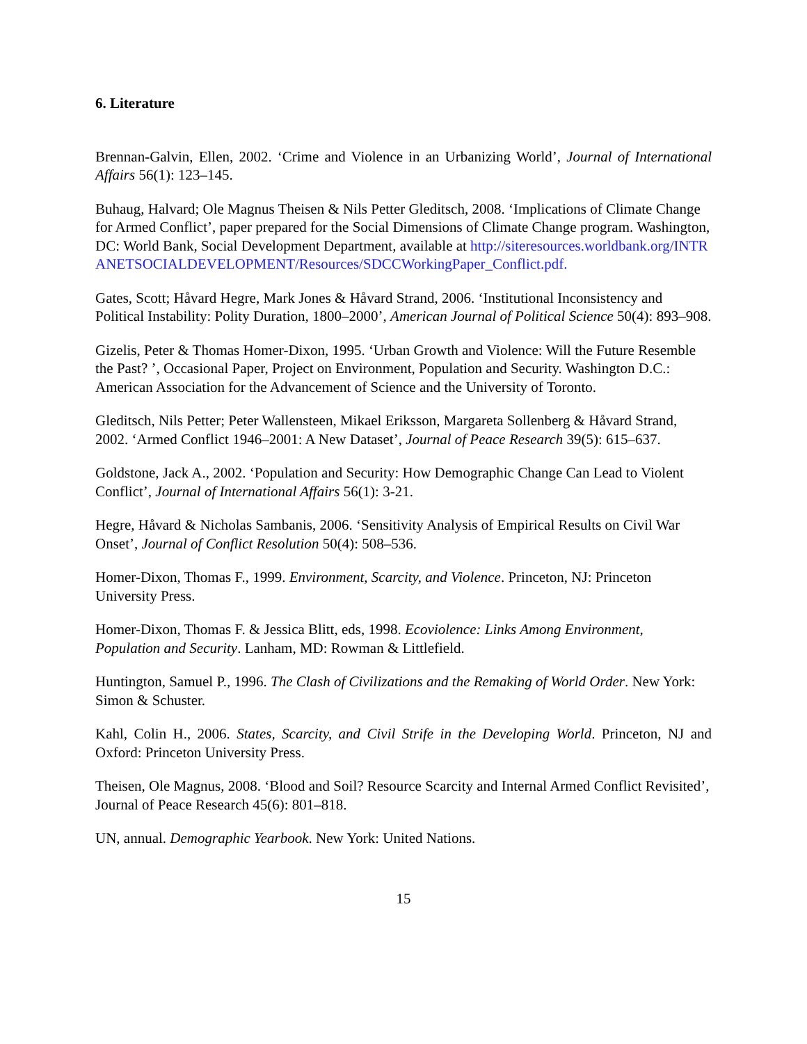6. Literature
Brennan-Galvin, Ellen, 2002. ‘Crime and Violence in an Urbanizing World’, Journal of International Affairs 56(1): 123–145.
Buhaug, Halvard; Ole Magnus Theisen & Nils Petter Gleditsch, 2008. ‘Implications of Climate Change for Armed Conflict’, paper prepared for the Social Dimensions of Climate Change program. Washington, DC: World Bank, Social Development Department, available at http://siteresources.worldbank.org/INTRANETSOCIALDEVELOPMENT/Resources/SDCCWorkingPaper_Conflict.pdf.
Gates, Scott; Håvard Hegre, Mark Jones & Håvard Strand, 2006. ‘Institutional Inconsistency and Political Instability: Polity Duration, 1800–2000’, American Journal of Political Science 50(4): 893–908.
Gizelis, Peter & Thomas Homer-Dixon, 1995. ‘Urban Growth and Violence: Will the Future Resemble the Past? ’, Occasional Paper, Project on Environment, Population and Security. Washington D.C.: American Association for the Advancement of Science and the University of Toronto.
Gleditsch, Nils Petter; Peter Wallensteen, Mikael Eriksson, Margareta Sollenberg & Håvard Strand, 2002. ‘Armed Conflict 1946–2001: A New Dataset’, Journal of Peace Research 39(5): 615–637.
Goldstone, Jack A., 2002. ‘Population and Security: How Demographic Change Can Lead to Violent Conflict’, Journal of International Affairs 56(1): 3-21.
Hegre, Håvard & Nicholas Sambanis, 2006. ‘Sensitivity Analysis of Empirical Results on Civil War Onset’, Journal of Conflict Resolution 50(4): 508–536.
Homer-Dixon, Thomas F., 1999. Environment, Scarcity, and Violence. Princeton, NJ: Princeton University Press.
Homer-Dixon, Thomas F. & Jessica Blitt, eds, 1998. Ecoviolence: Links Among Environment, Population and Security. Lanham, MD: Rowman & Littlefield.
Huntington, Samuel P., 1996. The Clash of Civilizations and the Remaking of World Order. New York: Simon & Schuster.
Kahl, Colin H., 2006. States, Scarcity, and Civil Strife in the Developing World. Princeton, NJ and Oxford: Princeton University Press.
Theisen, Ole Magnus, 2008. ‘Blood and Soil? Resource Scarcity and Internal Armed Conflict Revisited’, Journal of Peace Research 45(6): 801–818.
UN, annual. Demographic Yearbook. New York: United Nations.
15